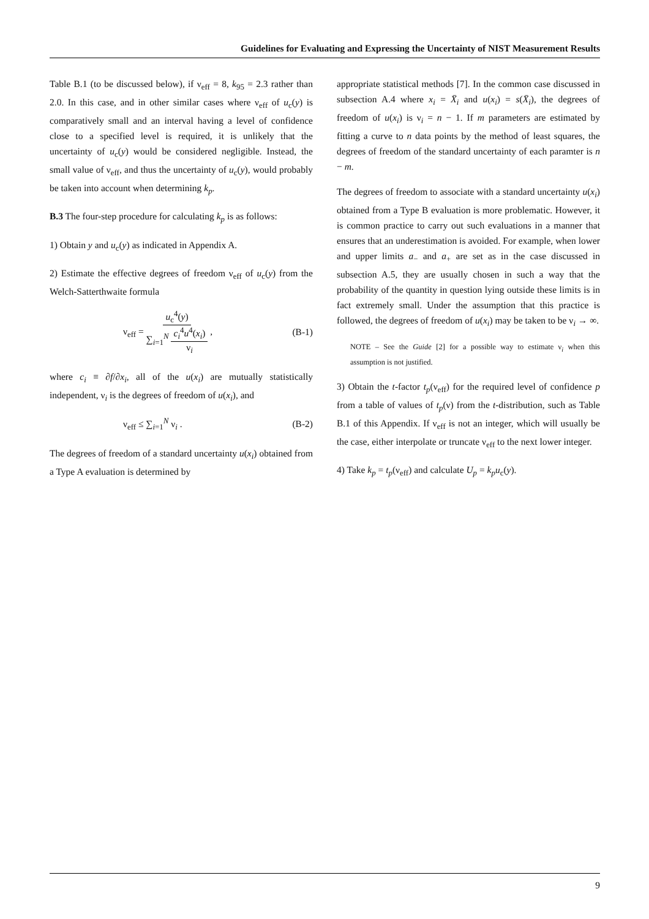Guidelines for Evaluating and Expressing the Uncertainty of NIST Measurement Results
Table B.1 (to be discussed below), if ν<sub>eff</sub> = 8, k<sub>95</sub> = 2.3 rather than 2.0. In this case, and in other similar cases where ν<sub>eff</sub> of u<sub>c</sub>(y) is comparatively small and an interval having a level of confidence close to a specified level is required, it is unlikely that the uncertainty of u<sub>c</sub>(y) would be considered negligible. Instead, the small value of ν<sub>eff</sub>, and thus the uncertainty of u<sub>c</sub>(y), would probably be taken into account when determining k<sub>p</sub>.
B.3 The four-step procedure for calculating k<sub>p</sub> is as follows:
1) Obtain y and u<sub>c</sub>(y) as indicated in Appendix A.
2) Estimate the effective degrees of freedom ν<sub>eff</sub> of u<sub>c</sub>(y) from the Welch-Satterthwaite formula
ν<sub>eff</sub> = u<sub>c</sub><sup>4</sup>(y) ∑<sub>i=1</sub><sup>N</sup> c<sub>i</sub><sup>4</sup>u<sup>4</sup>(x<sub>i</sub>) ν<sub>i</sub> , (B-1)
where c<sub>i</sub> ≡ ∂f/∂x<sub>i</sub>, all of the u(x<sub>i</sub>) are mutually statistically independent, ν<sub>i</sub> is the degrees of freedom of u(x<sub>i</sub>), and
ν<sub>eff</sub> ≤ ∑<sub>i=1</sub><sup>N</sup> ν<sub>i</sub> . (B-2)
The degrees of freedom of a standard uncertainty u(x<sub>i</sub>) obtained from a Type A evaluation is determined by
appropriate statistical methods [7]. In the common case discussed in subsection A.4 where x<sub>i</sub> = X̄<sub>i</sub> and u(x<sub>i</sub>) = s(X̄<sub>i</sub>), the degrees of freedom of u(x<sub>i</sub>) is ν<sub>i</sub> = n − 1. If m parameters are estimated by fitting a curve to n data points by the method of least squares, the degrees of freedom of the standard uncertainty of each paramter is n − m.
The degrees of freedom to associate with a standard uncertainty u(x<sub>i</sub>) obtained from a Type B evaluation is more problematic. However, it is common practice to carry out such evaluations in a manner that ensures that an underestimation is avoided. For example, when lower and upper limits a<sub>−</sub> and a<sub>+</sub> are set as in the case discussed in subsection A.5, they are usually chosen in such a way that the probability of the quantity in question lying outside these limits is in fact extremely small. Under the assumption that this practice is followed, the degrees of freedom of u(x<sub>i</sub>) may be taken to be ν<sub>i</sub> → ∞.
NOTE – See the Guide [2] for a possible way to estimate ν<sub>i</sub> when this assumption is not justified.
3) Obtain the t-factor t<sub>p</sub>(ν<sub>eff</sub>) for the required level of confidence p from a table of values of t<sub>p</sub>(ν) from the t-distribution, such as Table B.1 of this Appendix. If ν<sub>eff</sub> is not an integer, which will usually be the case, either interpolate or truncate ν<sub>eff</sub> to the next lower integer.
4) Take k<sub>p</sub> = t<sub>p</sub>(ν<sub>eff</sub>) and calculate U<sub>p</sub> = k<sub>p</sub>u<sub>c</sub>(y).
9